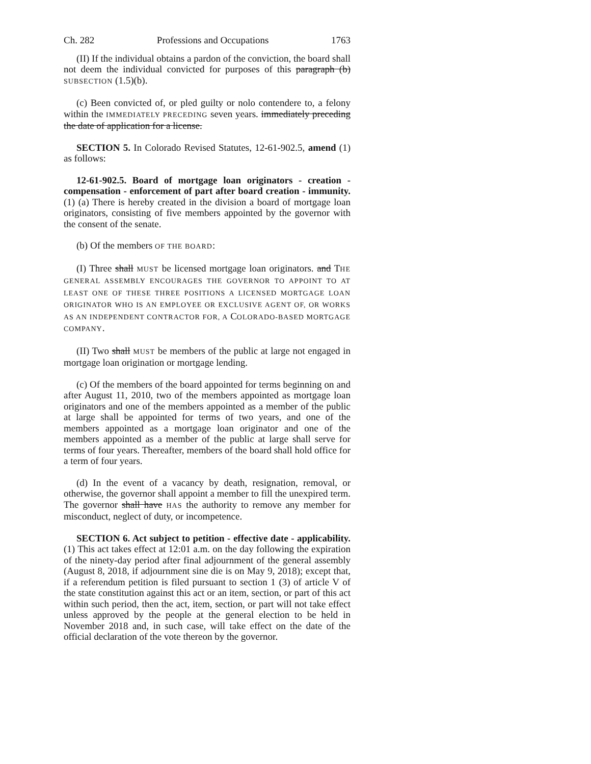Ch. 282 Professions and Occupations 1763
(II) If the individual obtains a pardon of the conviction, the board shall not deem the individual convicted for purposes of this paragraph (b) SUBSECTION (1.5)(b).
(c) Been convicted of, or pled guilty or nolo contendere to, a felony within the IMMEDIATELY PRECEDING seven years. immediately preceding the date of application for a license.
SECTION 5. In Colorado Revised Statutes, 12-61-902.5, amend (1) as follows:
12-61-902.5. Board of mortgage loan originators - creation - compensation - enforcement of part after board creation - immunity. (1) (a) There is hereby created in the division a board of mortgage loan originators, consisting of five members appointed by the governor with the consent of the senate.
(b) Of the members OF THE BOARD:
(I) Three shall MUST be licensed mortgage loan originators. and THE GENERAL ASSEMBLY ENCOURAGES THE GOVERNOR TO APPOINT TO AT LEAST ONE OF THESE THREE POSITIONS A LICENSED MORTGAGE LOAN ORIGINATOR WHO IS AN EMPLOYEE OR EXCLUSIVE AGENT OF, OR WORKS AS AN INDEPENDENT CONTRACTOR FOR, A COLORADO-BASED MORTGAGE COMPANY.
(II) Two shall MUST be members of the public at large not engaged in mortgage loan origination or mortgage lending.
(c) Of the members of the board appointed for terms beginning on and after August 11, 2010, two of the members appointed as mortgage loan originators and one of the members appointed as a member of the public at large shall be appointed for terms of two years, and one of the members appointed as a mortgage loan originator and one of the members appointed as a member of the public at large shall serve for terms of four years. Thereafter, members of the board shall hold office for a term of four years.
(d) In the event of a vacancy by death, resignation, removal, or otherwise, the governor shall appoint a member to fill the unexpired term. The governor shall have HAS the authority to remove any member for misconduct, neglect of duty, or incompetence.
SECTION 6. Act subject to petition - effective date - applicability. (1) This act takes effect at 12:01 a.m. on the day following the expiration of the ninety-day period after final adjournment of the general assembly (August 8, 2018, if adjournment sine die is on May 9, 2018); except that, if a referendum petition is filed pursuant to section 1 (3) of article V of the state constitution against this act or an item, section, or part of this act within such period, then the act, item, section, or part will not take effect unless approved by the people at the general election to be held in November 2018 and, in such case, will take effect on the date of the official declaration of the vote thereon by the governor.